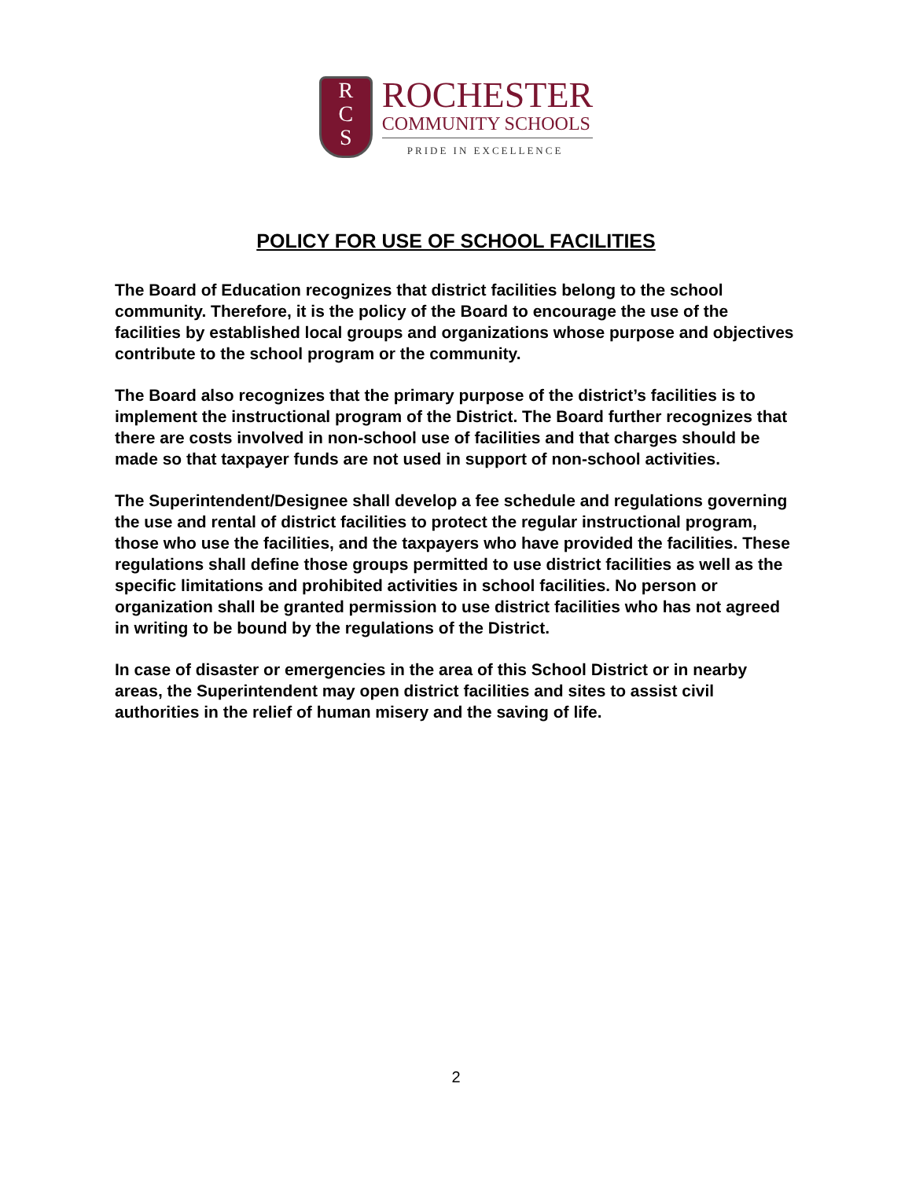R
C
S
ROCHESTER
COMMUNITY SCHOOLS
PRIDE IN EXCELLENCE
POLICY FOR USE OF SCHOOL FACILITIES
The Board of Education recognizes that district facilities belong to the school community. Therefore, it is the policy of the Board to encourage the use of the facilities by established local groups and organizations whose purpose and objectives contribute to the school program or the community.
The Board also recognizes that the primary purpose of the district’s facilities is to implement the instructional program of the District. The Board further recognizes that there are costs involved in non-school use of facilities and that charges should be made so that taxpayer funds are not used in support of non-school activities.
The Superintendent/Designee shall develop a fee schedule and regulations governing the use and rental of district facilities to protect the regular instructional program, those who use the facilities, and the taxpayers who have provided the facilities. These regulations shall define those groups permitted to use district facilities as well as the specific limitations and prohibited activities in school facilities. No person or organization shall be granted permission to use district facilities who has not agreed in writing to be bound by the regulations of the District.
In case of disaster or emergencies in the area of this School District or in nearby areas, the Superintendent may open district facilities and sites to assist civil authorities in the relief of human misery and the saving of life.
2